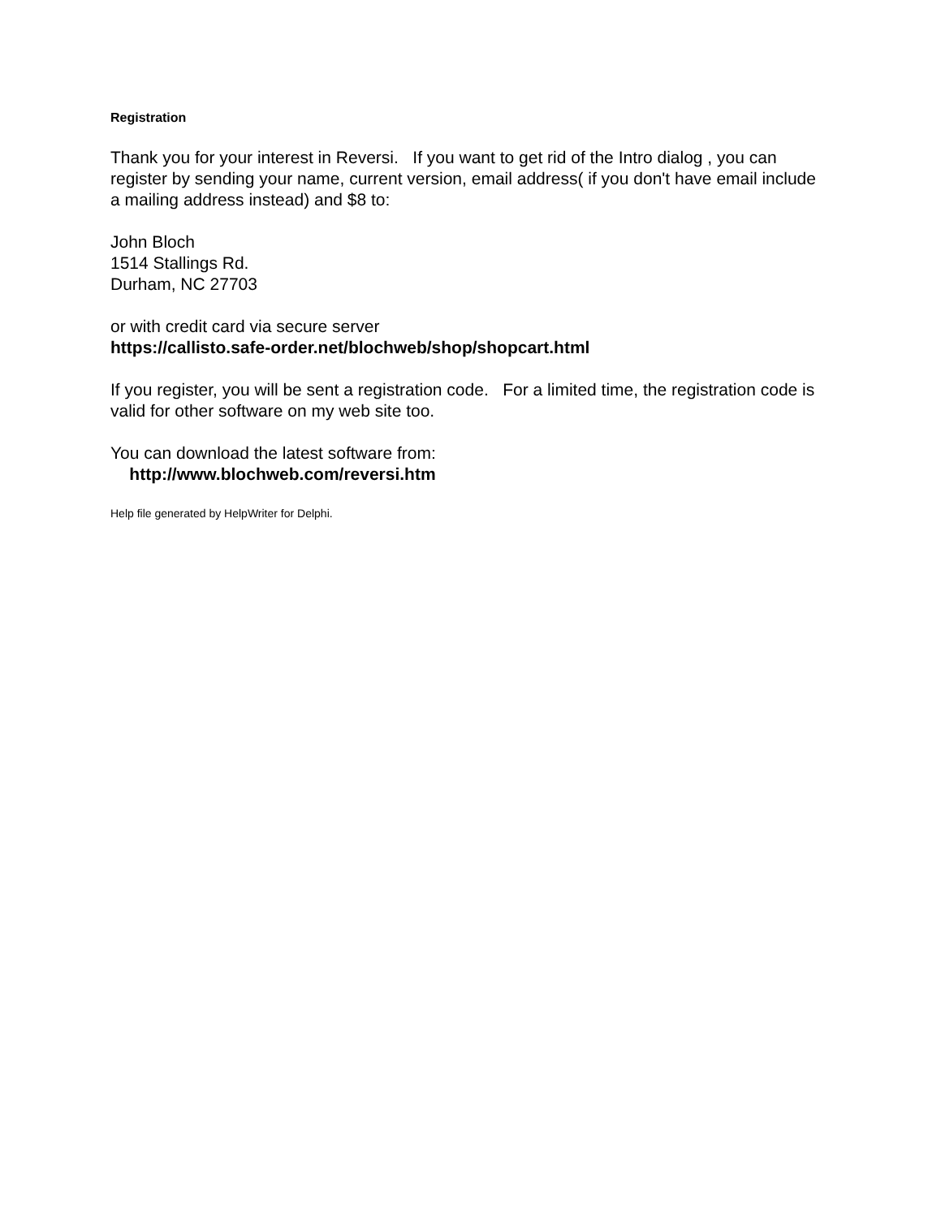Registration
Thank you for your interest in Reversi. If you want to get rid of the Intro dialog , you can register by sending your name, current version, email address( if you don't have email include a mailing address instead) and $8 to:
John Bloch
1514 Stallings Rd.
Durham, NC 27703
or with credit card via secure server
https://callisto.safe-order.net/blochweb/shop/shopcart.html
If you register, you will be sent a registration code. For a limited time, the registration code is valid for other software on my web site too.
You can download the latest software from:
http://www.blochweb.com/reversi.htm
Help file generated by HelpWriter for Delphi.